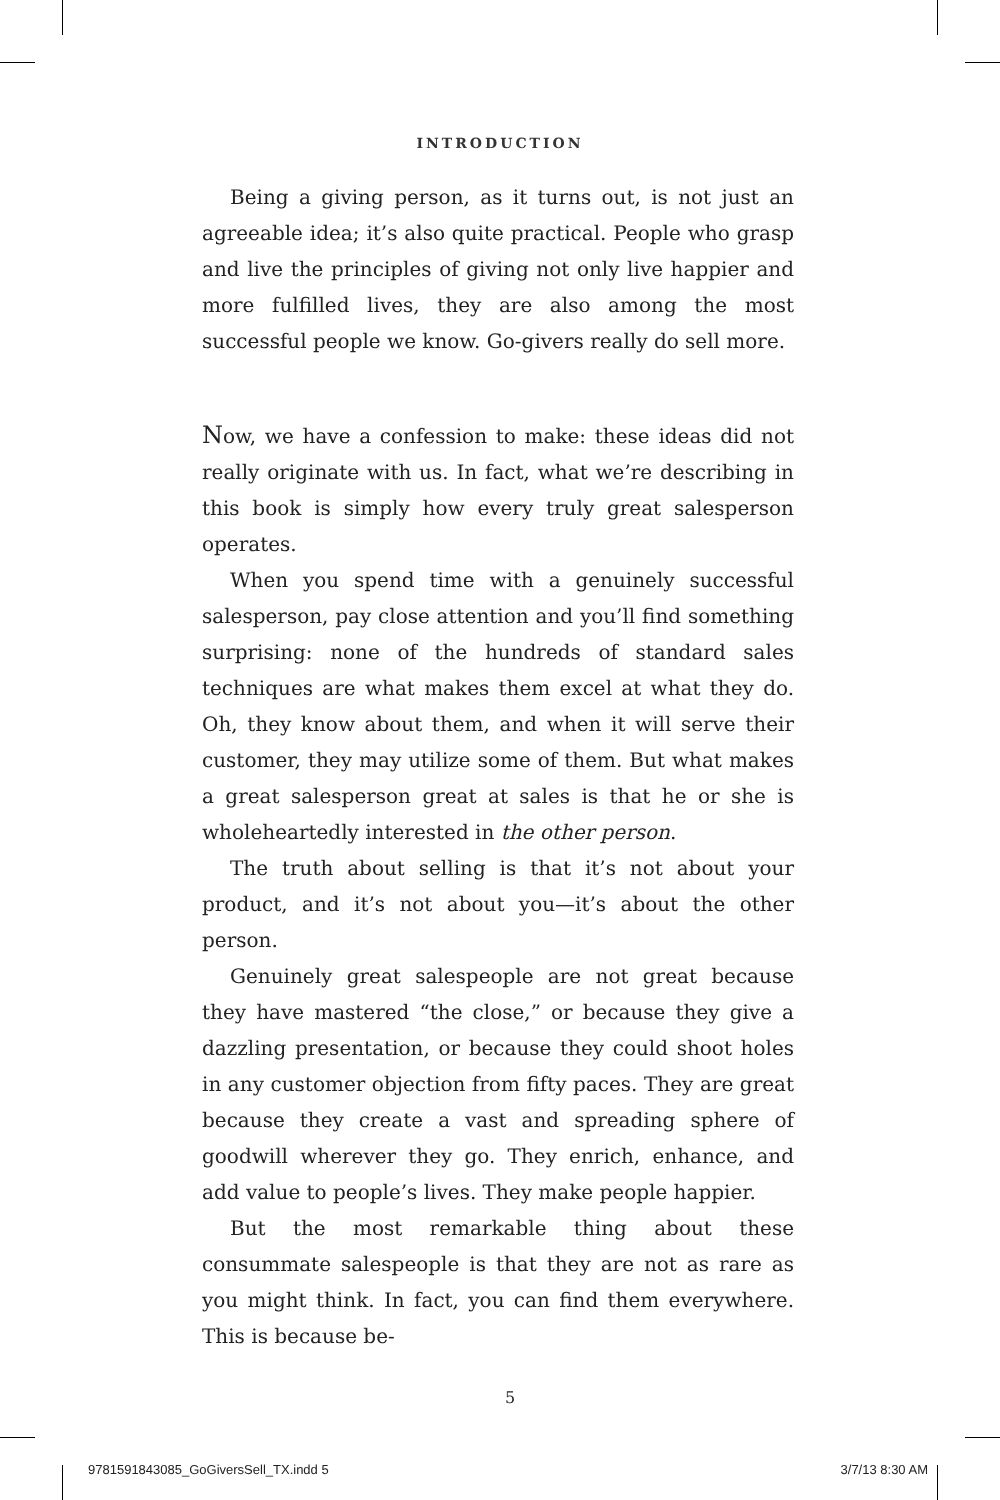INTRODUCTION
Being a giving person, as it turns out, is not just an agreeable idea; it’s also quite practical. People who grasp and live the principles of giving not only live happier and more fulfilled lives, they are also among the most successful people we know. Go-givers really do sell more.
Now, we have a confession to make: these ideas did not really originate with us. In fact, what we’re describing in this book is simply how every truly great salesperson operates.
When you spend time with a genuinely successful salesperson, pay close attention and you’ll find something surprising: none of the hundreds of standard sales techniques are what makes them excel at what they do. Oh, they know about them, and when it will serve their customer, they may utilize some of them. But what makes a great salesperson great at sales is that he or she is wholeheartedly interested in the other person.
The truth about selling is that it’s not about your product, and it’s not about you—it’s about the other person.
Genuinely great salespeople are not great because they have mastered “the close,” or because they give a dazzling presentation, or because they could shoot holes in any customer objection from fifty paces. They are great because they create a vast and spreading sphere of goodwill wherever they go. They enrich, enhance, and add value to people’s lives. They make people happier.
But the most remarkable thing about these consummate salespeople is that they are not as rare as you might think. In fact, you can find them everywhere. This is because be-
5
9781591843085_GoGiversSell_TX.indd 5 3/7/13 8:30 AM